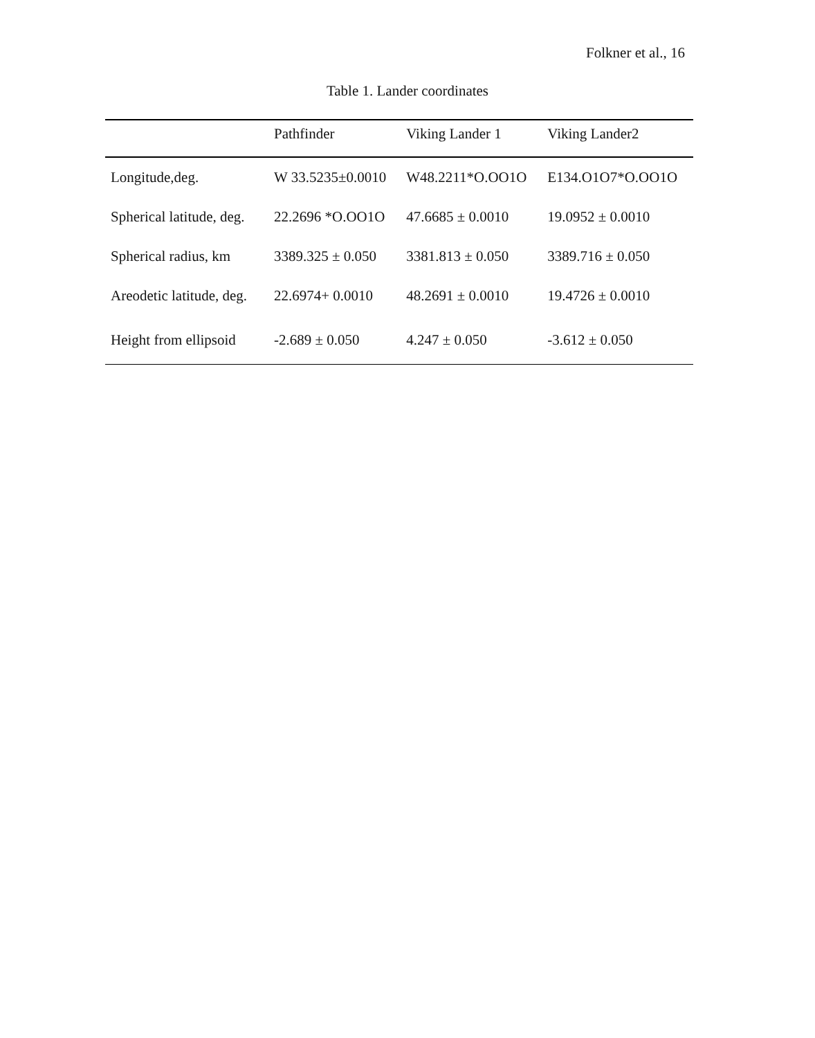Folkner et al., 16
Table 1. Lander coordinates
| | Pathfinder | Viking Lander 1 | Viking Lander2 |
| --- | --- | --- | --- |
| Longitude,deg. | W 33.5235±0.0010 | W48.2211*O.OO1O | E134.O1O7*O.OO1O |
| Spherical latitude, deg. | 22.2696 *O.OO1O | 47.6685 ± 0.0010 | 19.0952 ± 0.0010 |
| Spherical radius, km | 3389.325 ± 0.050 | 3381.813 ± 0.050 | 3389.716 ± 0.050 |
| Areodetic latitude, deg. | 22.6974+ 0.0010 | 48.2691 ± 0.0010 | 19.4726 ± 0.0010 |
| Height from ellipsoid | -2.689 ± 0.050 | 4.247 ± 0.050 | -3.612 ± 0.050 |